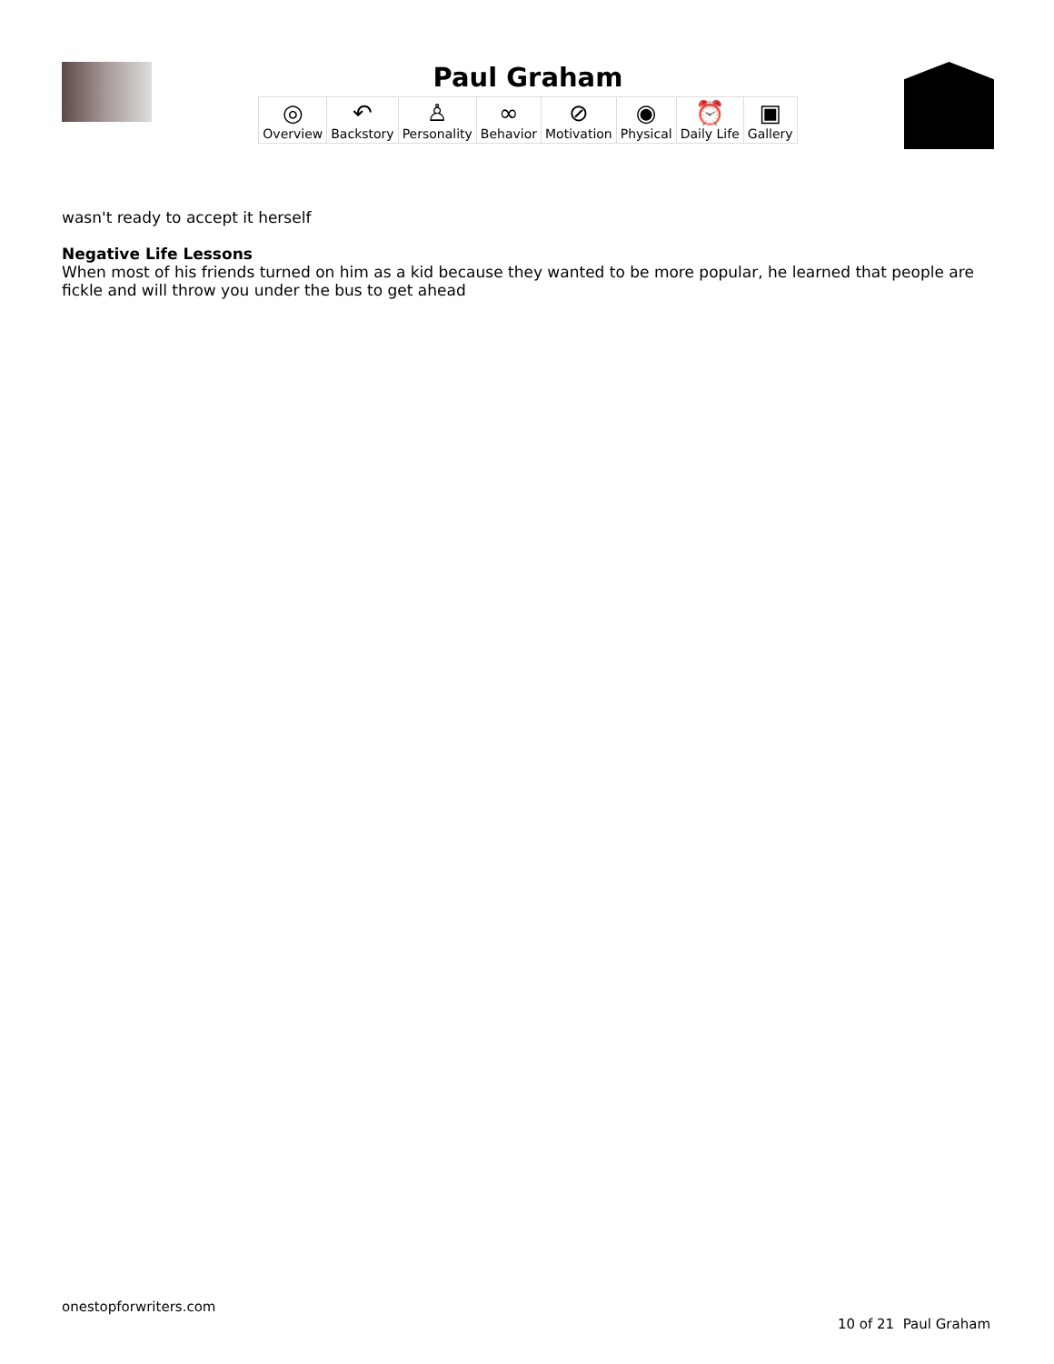Paul Graham
| ◎ Overview | ↶ Backstory | ♙ Personality | ∞ Behavior | ⊘ Motivation | ◉ Physical | ⏰ Daily Life | ▣ Gallery |
wasn't ready to accept it herself
Negative Life Lessons
When most of his friends turned on him as a kid because they wanted to be more popular, he learned that people are fickle and will throw you under the bus to get ahead
onestopforwriters.com
10 of 21 Paul Graham